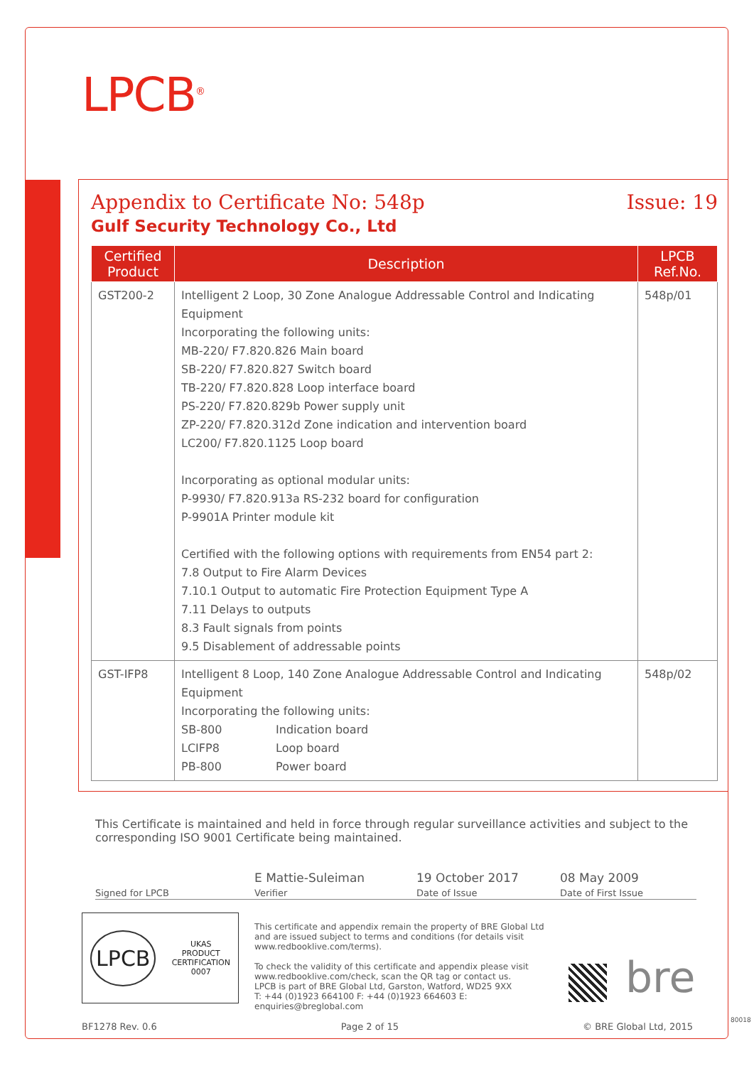LPCB<sup>®</sup>
Appendix to Certificate No: 548p Issue: 19
Gulf Security Technology Co., Ltd
| Certified Product | Description | LPCB Ref.No. |
| --- | --- | --- |
| GST200-2 | Intelligent 2 Loop, 30 Zone Analogue Addressable Control and Indicating Equipment Incorporating the following units: MB-220/ F7.820.826 Main board SB-220/ F7.820.827 Switch board TB-220/ F7.820.828 Loop interface board PS-220/ F7.820.829b Power supply unit ZP-220/ F7.820.312d Zone indication and intervention board LC200/ F7.820.1125 Loop board Incorporating as optional modular units: P-9930/ F7.820.913a RS-232 board for configuration P-9901A Printer module kit Certified with the following options with requirements from EN54 part 2: 7.8 Output to Fire Alarm Devices 7.10.1 Output to automatic Fire Protection Equipment Type A 7.11 Delays to outputs 8.3 Fault signals from points 9.5 Disablement of addressable points | 548p/01 |
| GST-IFP8 | Intelligent 8 Loop, 140 Zone Analogue Addressable Control and Indicating Equipment Incorporating the following units: SB-800 Indication board LCIFP8 Loop board PB-800 Power board | 548p/02 |
This Certificate is maintained and held in force through regular surveillance activities and subject to the corresponding ISO 9001 Certificate being maintained.
Signed for LPCB
E Mattie-Suleiman
Verifier
19 October 2017
Date of Issue
08 May 2009
Date of First Issue
LPCB
UKAS
PRODUCT
CERTIFICATION
0007
This certificate and appendix remain the property of BRE Global Ltd and are issued subject to terms and conditions (for details visit www.redbooklive.com/terms).
To check the validity of this certificate and appendix please visit www.redbooklive.com/check, scan the QR tag or contact us.
LPCB is part of BRE Global Ltd, Garston, Watford, WD25 9XX
T: +44 (0)1923 664100 F: +44 (0)1923 664603 E: enquiries@breglobal.com
bre
BF1278 Rev. 0.6 Page 2 of 15 © BRE Global Ltd, 2015
80018